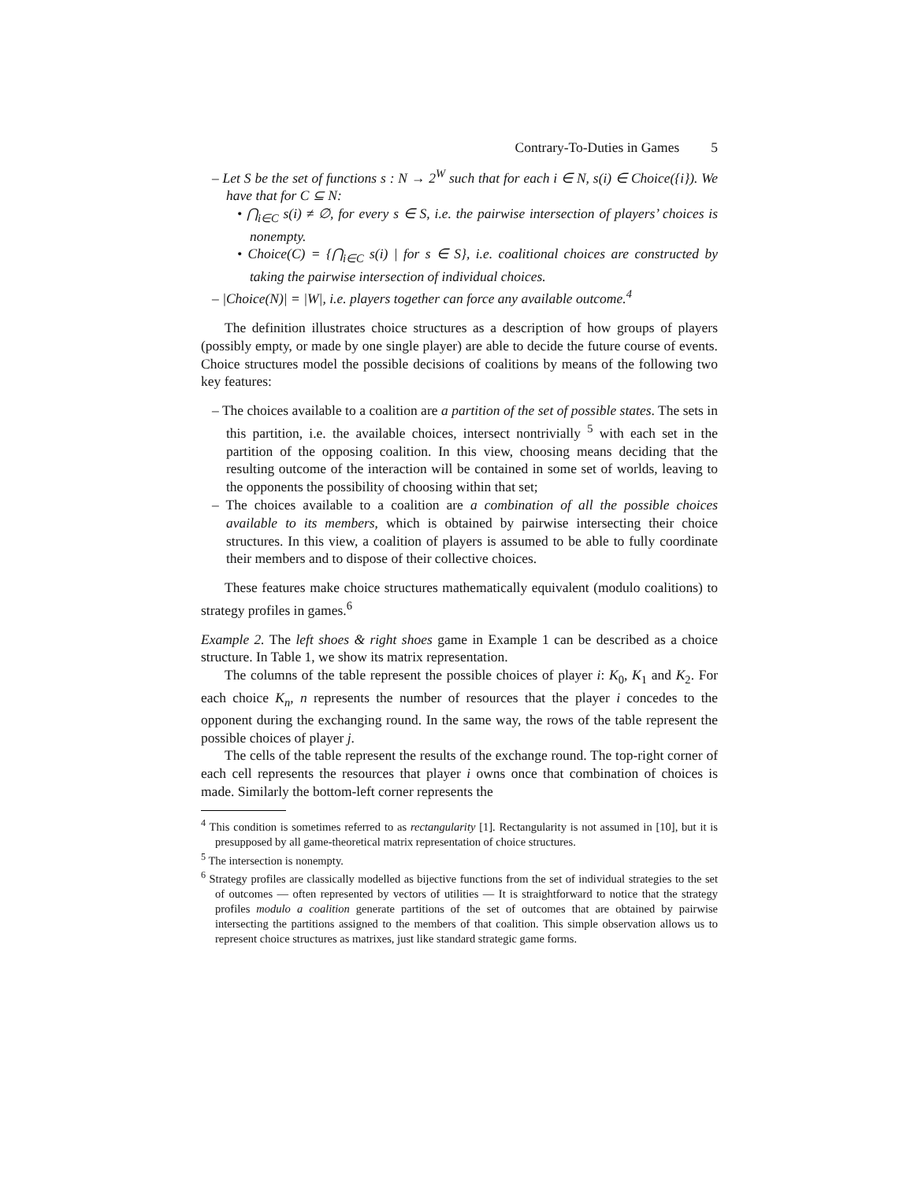Contrary-To-Duties in Games 5
– Let S be the set of functions s : N → 2<sup>W</sup> such that for each i ∈ N, s(i) ∈ Choice({i}). We have that for C ⊆ N:
• ⋂<sub>i∈C</sub> s(i) ≠ ∅, for every s ∈ S, i.e. the pairwise intersection of players’ choices is nonempty.
• Choice(C) = {⋂<sub>i∈C</sub> s(i) | for s ∈ S}, i.e. coalitional choices are constructed by taking the pairwise intersection of individual choices.
– |Choice(N)| = |W|, i.e. players together can force any available outcome.<sup>4</sup>
The definition illustrates choice structures as a description of how groups of players (possibly empty, or made by one single player) are able to decide the future course of events. Choice structures model the possible decisions of coalitions by means of the following two key features:
– The choices available to a coalition are a partition of the set of possible states. The sets in this partition, i.e. the available choices, intersect nontrivially <sup>5</sup> with each set in the partition of the opposing coalition. In this view, choosing means deciding that the resulting outcome of the interaction will be contained in some set of worlds, leaving to the opponents the possibility of choosing within that set;
– The choices available to a coalition are a combination of all the possible choices available to its members, which is obtained by pairwise intersecting their choice structures. In this view, a coalition of players is assumed to be able to fully coordinate their members and to dispose of their collective choices.
These features make choice structures mathematically equivalent (modulo coalitions) to strategy profiles in games.<sup>6</sup>
Example 2. The left shoes & right shoes game in Example 1 can be described as a choice structure. In Table 1, we show its matrix representation.
The columns of the table represent the possible choices of player i: K<sub>0</sub>, K<sub>1</sub> and K<sub>2</sub>. For each choice K<sub>n</sub>, n represents the number of resources that the player i concedes to the opponent during the exchanging round. In the same way, the rows of the table represent the possible choices of player j.
The cells of the table represent the results of the exchange round. The top-right corner of each cell represents the resources that player i owns once that combination of choices is made. Similarly the bottom-left corner represents the
<sup>4</sup> This condition is sometimes referred to as rectangularity [1]. Rectangularity is not assumed in [10], but it is presupposed by all game-theoretical matrix representation of choice structures.
<sup>5</sup> The intersection is nonempty.
<sup>6</sup> Strategy profiles are classically modelled as bijective functions from the set of individual strategies to the set of outcomes — often represented by vectors of utilities — It is straightforward to notice that the strategy profiles modulo a coalition generate partitions of the set of outcomes that are obtained by pairwise intersecting the partitions assigned to the members of that coalition. This simple observation allows us to represent choice structures as matrixes, just like standard strategic game forms.